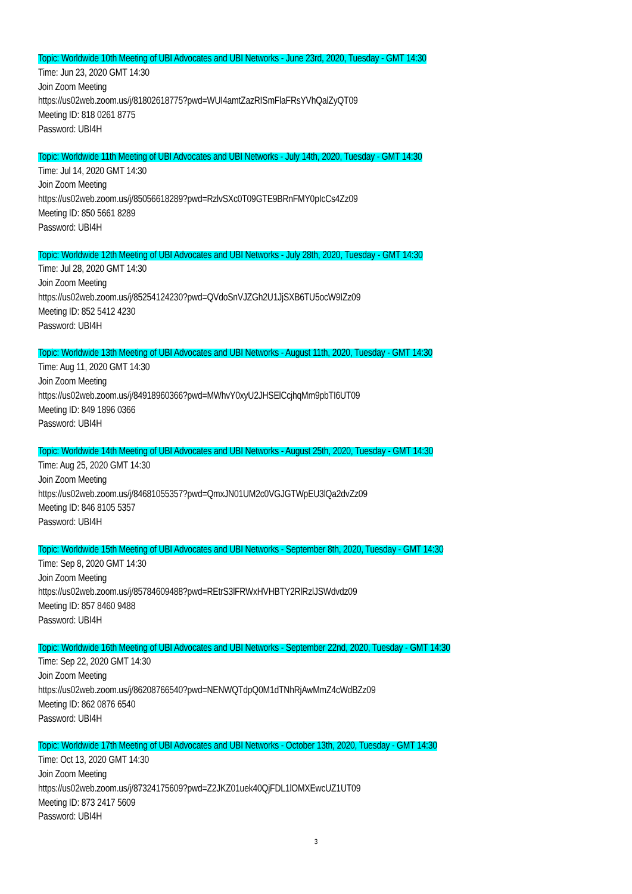Topic: Worldwide 10th Meeting of UBI Advocates and UBI Networks - June 23rd, 2020, Tuesday - GMT 14:30
Time: Jun 23, 2020 GMT 14:30
Join Zoom Meeting
https://us02web.zoom.us/j/81802618775?pwd=WUI4amtZazRISmFlaFRsYVhQalZyQT09
Meeting ID: 818 0261 8775
Password: UBI4H
Topic: Worldwide 11th Meeting of UBI Advocates and UBI Networks - July 14th, 2020, Tuesday - GMT 14:30
Time: Jul 14, 2020 GMT 14:30
Join Zoom Meeting
https://us02web.zoom.us/j/85056618289?pwd=RzlvSXc0T09GTE9BRnFMY0pIcCs4Zz09
Meeting ID: 850 5661 8289
Password: UBI4H
Topic: Worldwide 12th Meeting of UBI Advocates and UBI Networks - July 28th, 2020, Tuesday - GMT 14:30
Time: Jul 28, 2020 GMT 14:30
Join Zoom Meeting
https://us02web.zoom.us/j/85254124230?pwd=QVdoSnVJZGh2U1JjSXB6TU5ocW9IZz09
Meeting ID: 852 5412 4230
Password: UBI4H
Topic: Worldwide 13th Meeting of UBI Advocates and UBI Networks - August 11th, 2020, Tuesday - GMT 14:30
Time: Aug 11, 2020 GMT 14:30
Join Zoom Meeting
https://us02web.zoom.us/j/84918960366?pwd=MWhvY0xyU2JHSElCcjhqMm9pbTI6UT09
Meeting ID: 849 1896 0366
Password: UBI4H
Topic: Worldwide 14th Meeting of UBI Advocates and UBI Networks - August 25th, 2020, Tuesday - GMT 14:30
Time: Aug 25, 2020 GMT 14:30
Join Zoom Meeting
https://us02web.zoom.us/j/84681055357?pwd=QmxJN01UM2c0VGJGTWpEU3lQa2dvZz09
Meeting ID: 846 8105 5357
Password: UBI4H
Topic: Worldwide 15th Meeting of UBI Advocates and UBI Networks - September 8th, 2020, Tuesday - GMT 14:30
Time: Sep 8, 2020 GMT 14:30
Join Zoom Meeting
https://us02web.zoom.us/j/85784609488?pwd=REtrS3lFRWxHVHBTY2RlRzlJSWdvdz09
Meeting ID: 857 8460 9488
Password: UBI4H
Topic: Worldwide 16th Meeting of UBI Advocates and UBI Networks - September 22nd, 2020, Tuesday - GMT 14:30
Time: Sep 22, 2020 GMT 14:30
Join Zoom Meeting
https://us02web.zoom.us/j/86208766540?pwd=NENWQTdpQ0M1dTNhRjAwMmZ4cWdBZz09
Meeting ID: 862 0876 6540
Password: UBI4H
Topic: Worldwide 17th Meeting of UBI Advocates and UBI Networks - October 13th, 2020, Tuesday - GMT 14:30
Time: Oct 13, 2020 GMT 14:30
Join Zoom Meeting
https://us02web.zoom.us/j/87324175609?pwd=Z2JKZ01uek40QjFDL1lOMXEwcUZ1UT09
Meeting ID: 873 2417 5609
Password: UBI4H
3